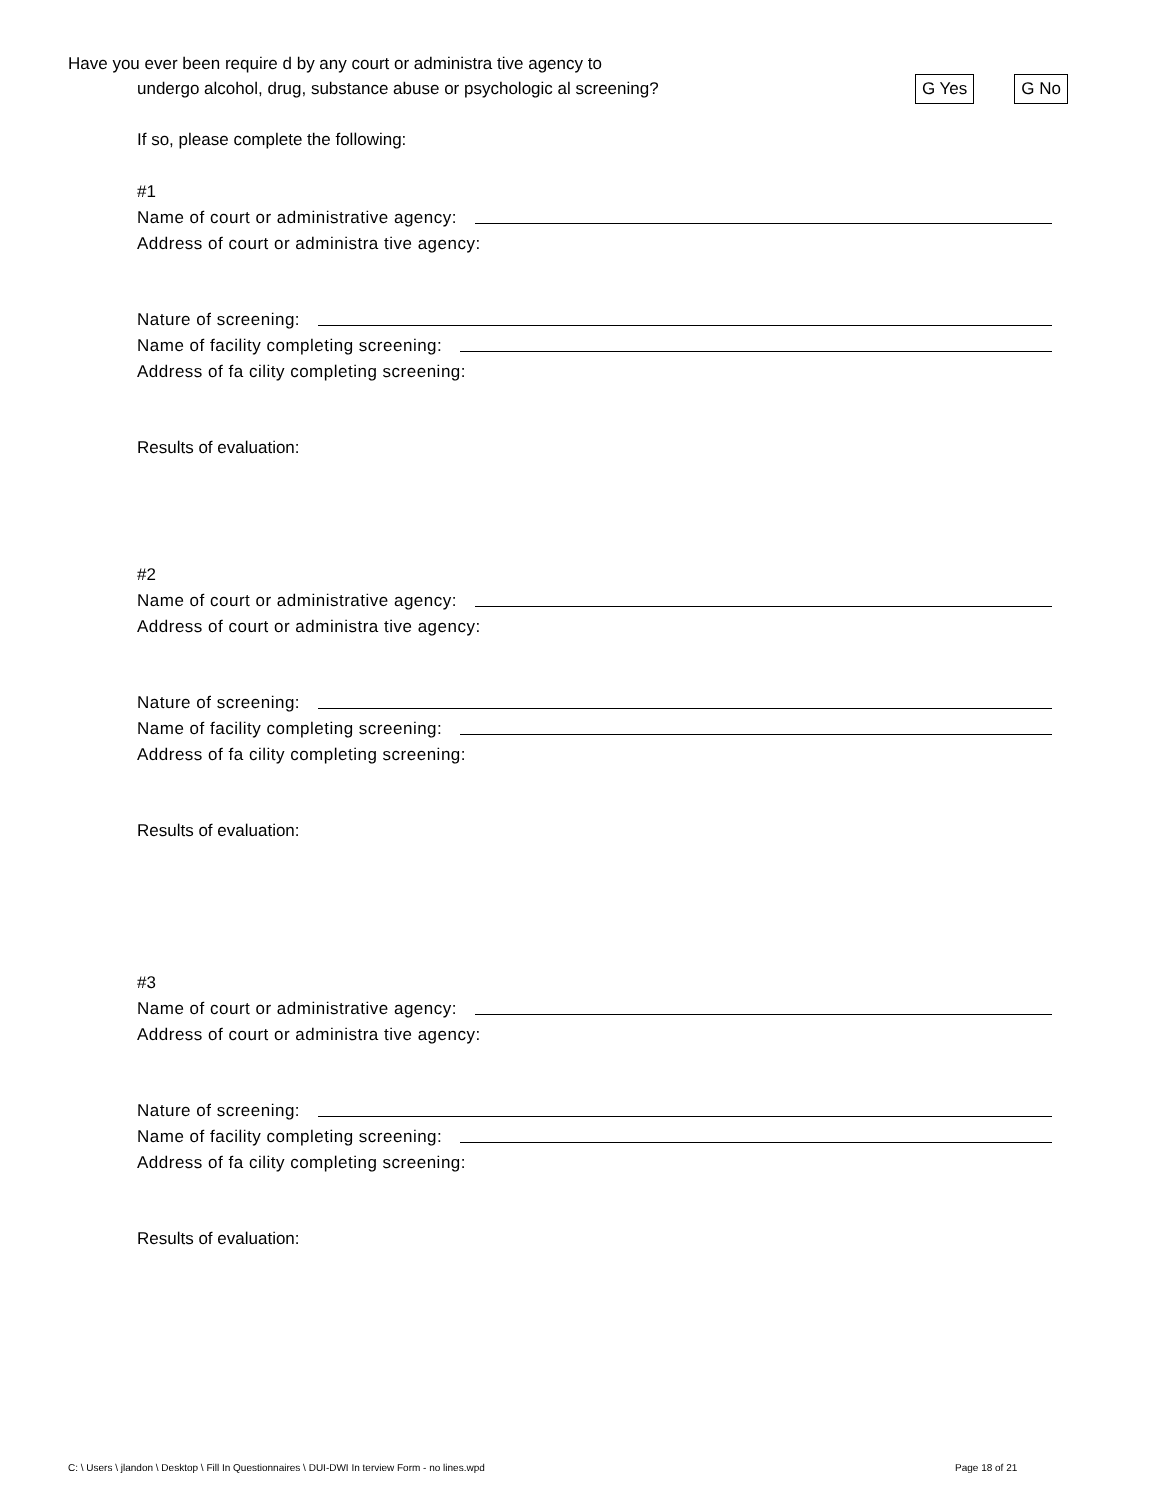Have you ever been require d by any court or administra tive agency to
undergo alcohol, drug, substance abuse or psychologic al screening? G Yes G No
If so, please complete the following:
#1
Name of court or administrative agency:
Address of court or administra tive agency:
Nature of screening:
Name of facility completing screening:
Address of fa cility completing screening:
Results of evaluation:
#2
Name of court or administrative agency:
Address of court or administra tive agency:
Nature of screening:
Name of facility completing screening:
Address of fa cility completing screening:
Results of evaluation:
#3
Name of court or administrative agency:
Address of court or administra tive agency:
Nature of screening:
Name of facility completing screening:
Address of fa cility completing screening:
Results of evaluation:
C: \ Users \ jlandon \ Desktop \ Fill In Questionnaires \ DUI-DWI In terview Form - no lines.wpd
Page 18 of 21